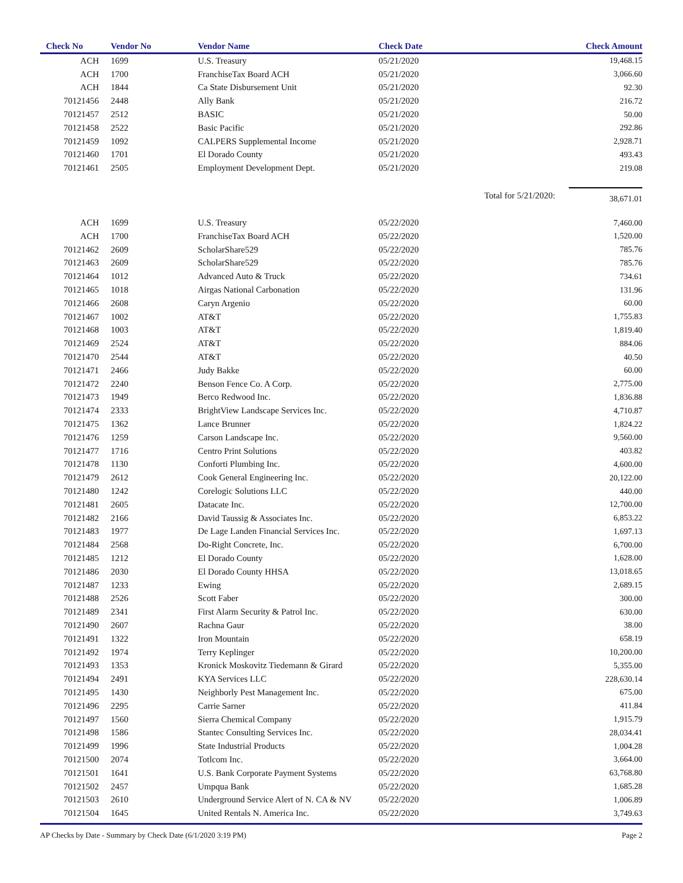| Check No | Vendor No | Vendor Name | Check Date | Check Amount |
| --- | --- | --- | --- | --- |
| ACH | 1699 | U.S. Treasury | 05/21/2020 | 19,468.15 |
| ACH | 1700 | FranchiseTax Board ACH | 05/21/2020 | 3,066.60 |
| ACH | 1844 | Ca State Disbursement Unit | 05/21/2020 | 92.30 |
| 70121456 | 2448 | Ally Bank | 05/21/2020 | 216.72 |
| 70121457 | 2512 | BASIC | 05/21/2020 | 50.00 |
| 70121458 | 2522 | Basic Pacific | 05/21/2020 | 292.86 |
| 70121459 | 1092 | CALPERS Supplemental Income | 05/21/2020 | 2,928.71 |
| 70121460 | 1701 | El Dorado County | 05/21/2020 | 493.43 |
| 70121461 | 2505 | Employment Development Dept. | 05/21/2020 | 219.08 |
| | | | Total for 5/21/2020: | 38,671.01 |
| ACH | 1699 | U.S. Treasury | 05/22/2020 | 7,460.00 |
| ACH | 1700 | FranchiseTax Board ACH | 05/22/2020 | 1,520.00 |
| 70121462 | 2609 | ScholarShare529 | 05/22/2020 | 785.76 |
| 70121463 | 2609 | ScholarShare529 | 05/22/2020 | 785.76 |
| 70121464 | 1012 | Advanced Auto & Truck | 05/22/2020 | 734.61 |
| 70121465 | 1018 | Airgas National Carbonation | 05/22/2020 | 131.96 |
| 70121466 | 2608 | Caryn Argenio | 05/22/2020 | 60.00 |
| 70121467 | 1002 | AT&T | 05/22/2020 | 1,755.83 |
| 70121468 | 1003 | AT&T | 05/22/2020 | 1,819.40 |
| 70121469 | 2524 | AT&T | 05/22/2020 | 884.06 |
| 70121470 | 2544 | AT&T | 05/22/2020 | 40.50 |
| 70121471 | 2466 | Judy Bakke | 05/22/2020 | 60.00 |
| 70121472 | 2240 | Benson Fence Co. A Corp. | 05/22/2020 | 2,775.00 |
| 70121473 | 1949 | Berco Redwood Inc. | 05/22/2020 | 1,836.88 |
| 70121474 | 2333 | BrightView Landscape Services Inc. | 05/22/2020 | 4,710.87 |
| 70121475 | 1362 | Lance Brunner | 05/22/2020 | 1,824.22 |
| 70121476 | 1259 | Carson Landscape Inc. | 05/22/2020 | 9,560.00 |
| 70121477 | 1716 | Centro Print Solutions | 05/22/2020 | 403.82 |
| 70121478 | 1130 | Conforti Plumbing Inc. | 05/22/2020 | 4,600.00 |
| 70121479 | 2612 | Cook General Engineering Inc. | 05/22/2020 | 20,122.00 |
| 70121480 | 1242 | Corelogic Solutions LLC | 05/22/2020 | 440.00 |
| 70121481 | 2605 | Datacate Inc. | 05/22/2020 | 12,700.00 |
| 70121482 | 2166 | David Taussig & Associates Inc. | 05/22/2020 | 6,853.22 |
| 70121483 | 1977 | De Lage Landen Financial Services Inc. | 05/22/2020 | 1,697.13 |
| 70121484 | 2568 | Do-Right Concrete, Inc. | 05/22/2020 | 6,700.00 |
| 70121485 | 1212 | El Dorado County | 05/22/2020 | 1,628.00 |
| 70121486 | 2030 | El Dorado County HHSA | 05/22/2020 | 13,018.65 |
| 70121487 | 1233 | Ewing | 05/22/2020 | 2,689.15 |
| 70121488 | 2526 | Scott Faber | 05/22/2020 | 300.00 |
| 70121489 | 2341 | First Alarm Security & Patrol Inc. | 05/22/2020 | 630.00 |
| 70121490 | 2607 | Rachna Gaur | 05/22/2020 | 38.00 |
| 70121491 | 1322 | Iron Mountain | 05/22/2020 | 658.19 |
| 70121492 | 1974 | Terry Keplinger | 05/22/2020 | 10,200.00 |
| 70121493 | 1353 | Kronick Moskovitz Tiedemann & Girard | 05/22/2020 | 5,355.00 |
| 70121494 | 2491 | KYA Services LLC | 05/22/2020 | 228,630.14 |
| 70121495 | 1430 | Neighborly Pest Management Inc. | 05/22/2020 | 675.00 |
| 70121496 | 2295 | Carrie Sarner | 05/22/2020 | 411.84 |
| 70121497 | 1560 | Sierra Chemical Company | 05/22/2020 | 1,915.79 |
| 70121498 | 1586 | Stantec Consulting Services Inc. | 05/22/2020 | 28,034.41 |
| 70121499 | 1996 | State Industrial Products | 05/22/2020 | 1,004.28 |
| 70121500 | 2074 | Totlcom Inc. | 05/22/2020 | 3,664.00 |
| 70121501 | 1641 | U.S. Bank Corporate Payment Systems | 05/22/2020 | 63,768.80 |
| 70121502 | 2457 | Umpqua Bank | 05/22/2020 | 1,685.28 |
| 70121503 | 2610 | Underground Service Alert of N. CA & NV | 05/22/2020 | 1,006.89 |
| 70121504 | 1645 | United Rentals N. America Inc. | 05/22/2020 | 3,749.63 |
AP Checks by Date - Summary by Check Date (6/1/2020 3:19 PM) Page 2